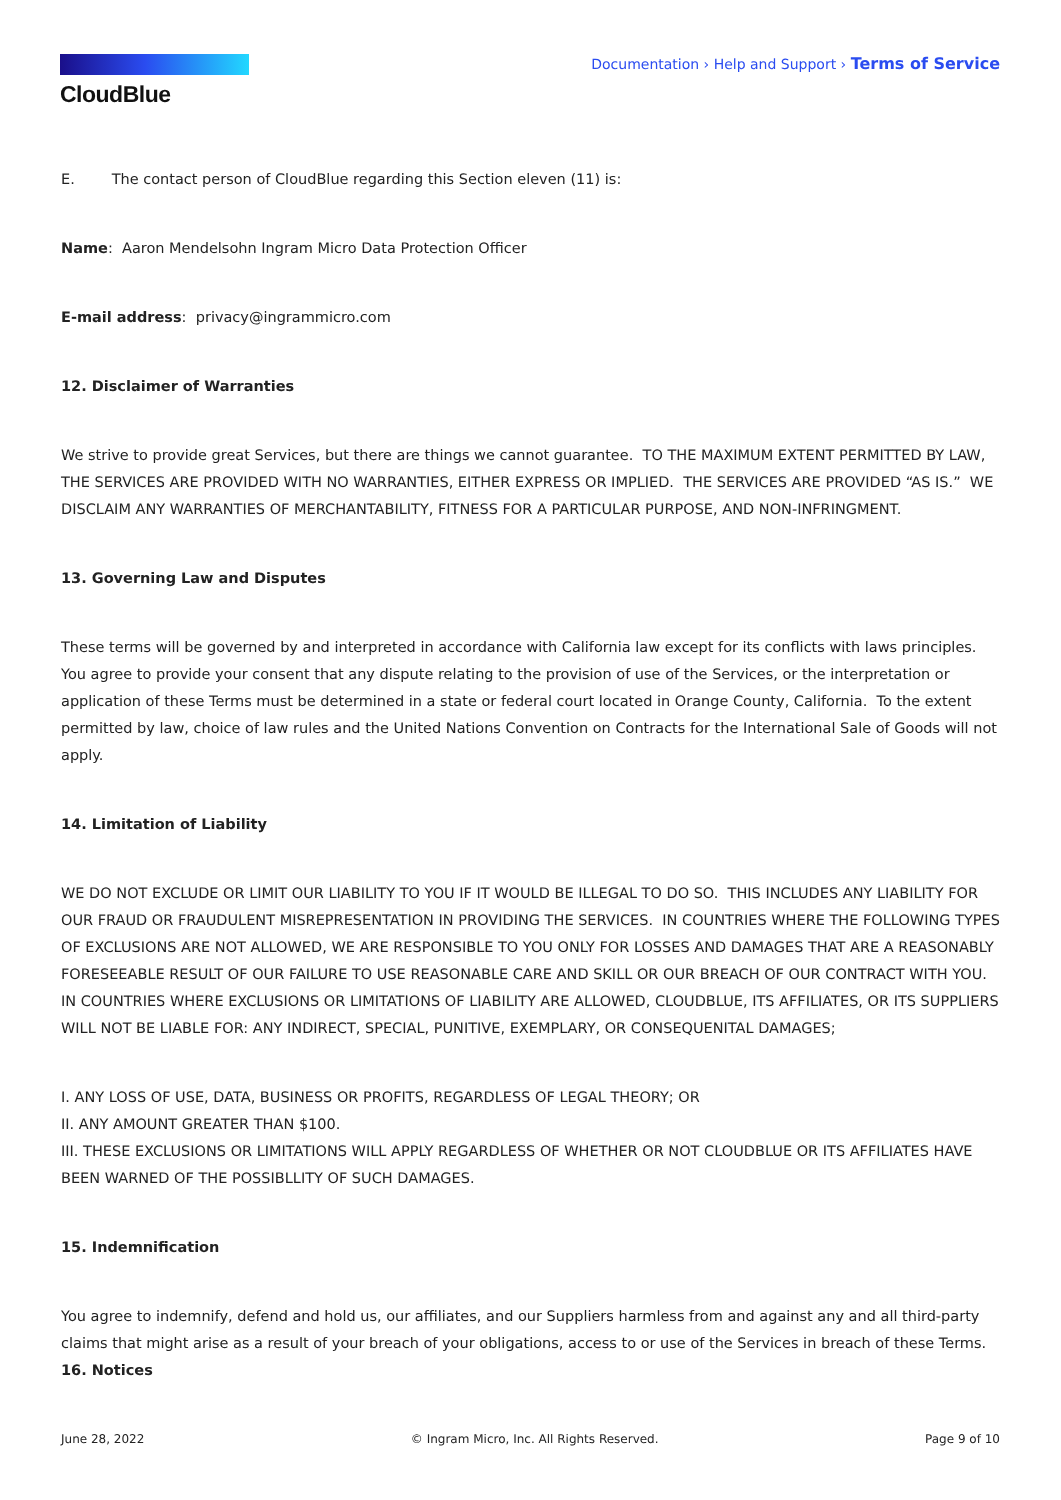CloudBlue
Documentation › Help and Support › Terms of Service
E. The contact person of CloudBlue regarding this Section eleven (11) is:
Name: Aaron Mendelsohn Ingram Micro Data Protection Officer
E-mail address: privacy@ingrammicro.com
12. Disclaimer of Warranties
We strive to provide great Services, but there are things we cannot guarantee. TO THE MAXIMUM EXTENT PERMITTED BY LAW, THE SERVICES ARE PROVIDED WITH NO WARRANTIES, EITHER EXPRESS OR IMPLIED. THE SERVICES ARE PROVIDED “AS IS.” WE DISCLAIM ANY WARRANTIES OF MERCHANTABILITY, FITNESS FOR A PARTICULAR PURPOSE, AND NON-INFRINGMENT.
13. Governing Law and Disputes
These terms will be governed by and interpreted in accordance with California law except for its conflicts with laws principles. You agree to provide your consent that any dispute relating to the provision of use of the Services, or the interpretation or application of these Terms must be determined in a state or federal court located in Orange County, California. To the extent permitted by law, choice of law rules and the United Nations Convention on Contracts for the International Sale of Goods will not apply.
14. Limitation of Liability
WE DO NOT EXCLUDE OR LIMIT OUR LIABILITY TO YOU IF IT WOULD BE ILLEGAL TO DO SO. THIS INCLUDES ANY LIABILITY FOR OUR FRAUD OR FRAUDULENT MISREPRESENTATION IN PROVIDING THE SERVICES. IN COUNTRIES WHERE THE FOLLOWING TYPES OF EXCLUSIONS ARE NOT ALLOWED, WE ARE RESPONSIBLE TO YOU ONLY FOR LOSSES AND DAMAGES THAT ARE A REASONABLY FORESEEABLE RESULT OF OUR FAILURE TO USE REASONABLE CARE AND SKILL OR OUR BREACH OF OUR CONTRACT WITH YOU. IN COUNTRIES WHERE EXCLUSIONS OR LIMITATIONS OF LIABILITY ARE ALLOWED, CLOUDBLUE, ITS AFFILIATES, OR ITS SUPPLIERS WILL NOT BE LIABLE FOR: ANY INDIRECT, SPECIAL, PUNITIVE, EXEMPLARY, OR CONSEQUENITAL DAMAGES;
I. ANY LOSS OF USE, DATA, BUSINESS OR PROFITS, REGARDLESS OF LEGAL THEORY; OR
II. ANY AMOUNT GREATER THAN $100.
III. THESE EXCLUSIONS OR LIMITATIONS WILL APPLY REGARDLESS OF WHETHER OR NOT CLOUDBLUE OR ITS AFFILIATES HAVE BEEN WARNED OF THE POSSIBLLITY OF SUCH DAMAGES.
15. Indemnification
You agree to indemnify, defend and hold us, our affiliates, and our Suppliers harmless from and against any and all third-party claims that might arise as a result of your breach of your obligations, access to or use of the Services in breach of these Terms.
16. Notices
June 28, 2022 © Ingram Micro, Inc. All Rights Reserved. Page 9 of 10